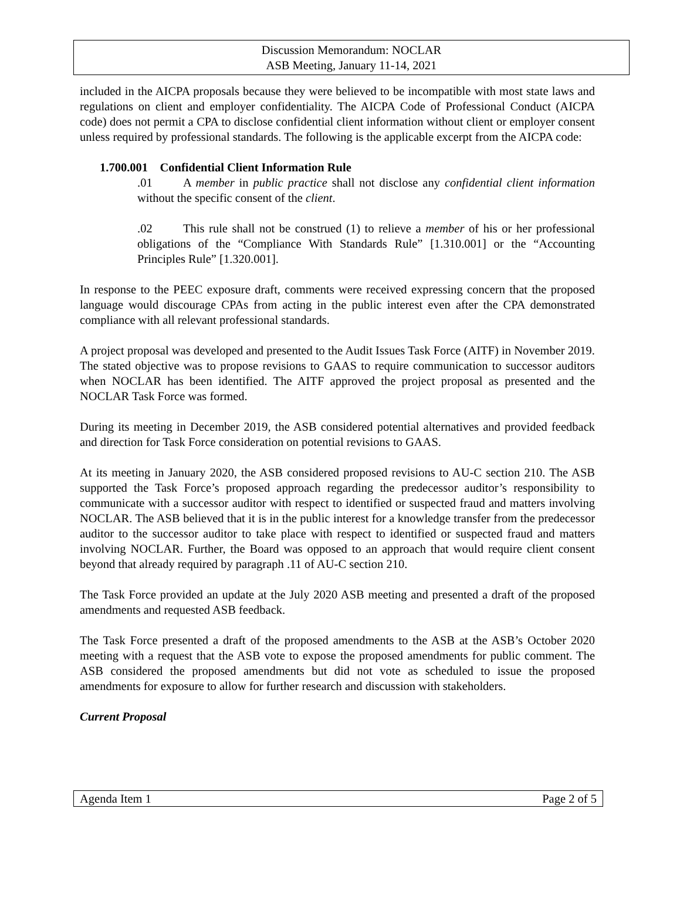Discussion Memorandum: NOCLAR
ASB Meeting, January 11-14, 2021
included in the AICPA proposals because they were believed to be incompatible with most state laws and regulations on client and employer confidentiality. The AICPA Code of Professional Conduct (AICPA code) does not permit a CPA to disclose confidential client information without client or employer consent unless required by professional standards. The following is the applicable excerpt from the AICPA code:
1.700.001 Confidential Client Information Rule
.01 A member in public practice shall not disclose any confidential client information without the specific consent of the client.
.02 This rule shall not be construed (1) to relieve a member of his or her professional obligations of the “Compliance With Standards Rule” [1.310.001] or the “Accounting Principles Rule” [1.320.001].
In response to the PEEC exposure draft, comments were received expressing concern that the proposed language would discourage CPAs from acting in the public interest even after the CPA demonstrated compliance with all relevant professional standards.
A project proposal was developed and presented to the Audit Issues Task Force (AITF) in November 2019. The stated objective was to propose revisions to GAAS to require communication to successor auditors when NOCLAR has been identified. The AITF approved the project proposal as presented and the NOCLAR Task Force was formed.
During its meeting in December 2019, the ASB considered potential alternatives and provided feedback and direction for Task Force consideration on potential revisions to GAAS.
At its meeting in January 2020, the ASB considered proposed revisions to AU-C section 210. The ASB supported the Task Force’s proposed approach regarding the predecessor auditor’s responsibility to communicate with a successor auditor with respect to identified or suspected fraud and matters involving NOCLAR. The ASB believed that it is in the public interest for a knowledge transfer from the predecessor auditor to the successor auditor to take place with respect to identified or suspected fraud and matters involving NOCLAR. Further, the Board was opposed to an approach that would require client consent beyond that already required by paragraph .11 of AU-C section 210.
The Task Force provided an update at the July 2020 ASB meeting and presented a draft of the proposed amendments and requested ASB feedback.
The Task Force presented a draft of the proposed amendments to the ASB at the ASB’s October 2020 meeting with a request that the ASB vote to expose the proposed amendments for public comment. The ASB considered the proposed amendments but did not vote as scheduled to issue the proposed amendments for exposure to allow for further research and discussion with stakeholders.
Current Proposal
Agenda Item 1 Page 2 of 5